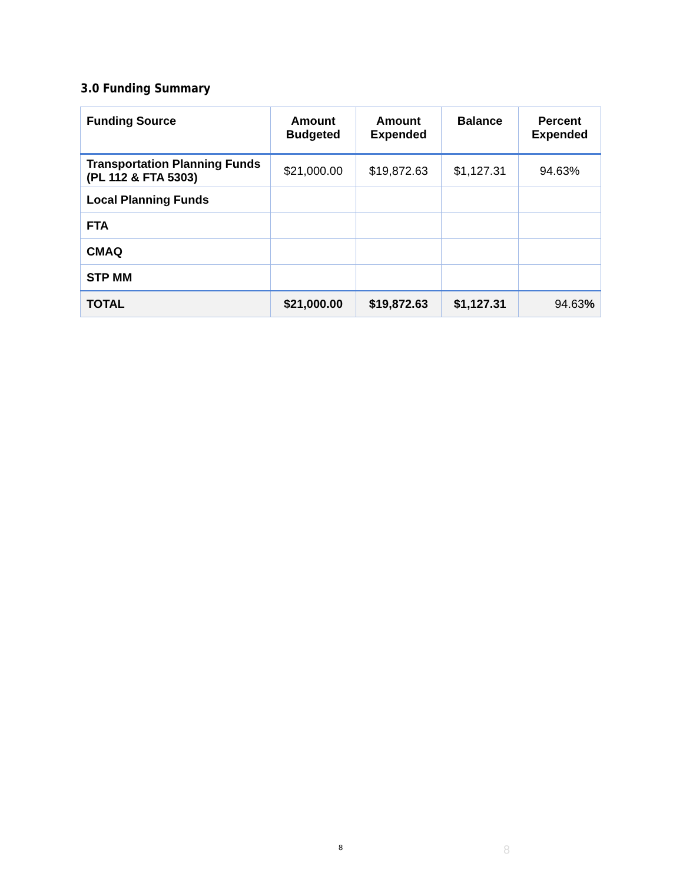3.0 Funding Summary
| Funding Source | Amount Budgeted | Amount Expended | Balance | Percent Expended |
| --- | --- | --- | --- | --- |
| Transportation Planning Funds (PL 112 & FTA 5303) | $21,000.00 | $19,872.63 | $1,127.31 | 94.63% |
| Local Planning Funds | | | | |
| FTA | | | | |
| CMAQ | | | | |
| STP MM | | | | |
| TOTAL | $21,000.00 | $19,872.63 | $1,127.31 | 94.63 % |
8 8